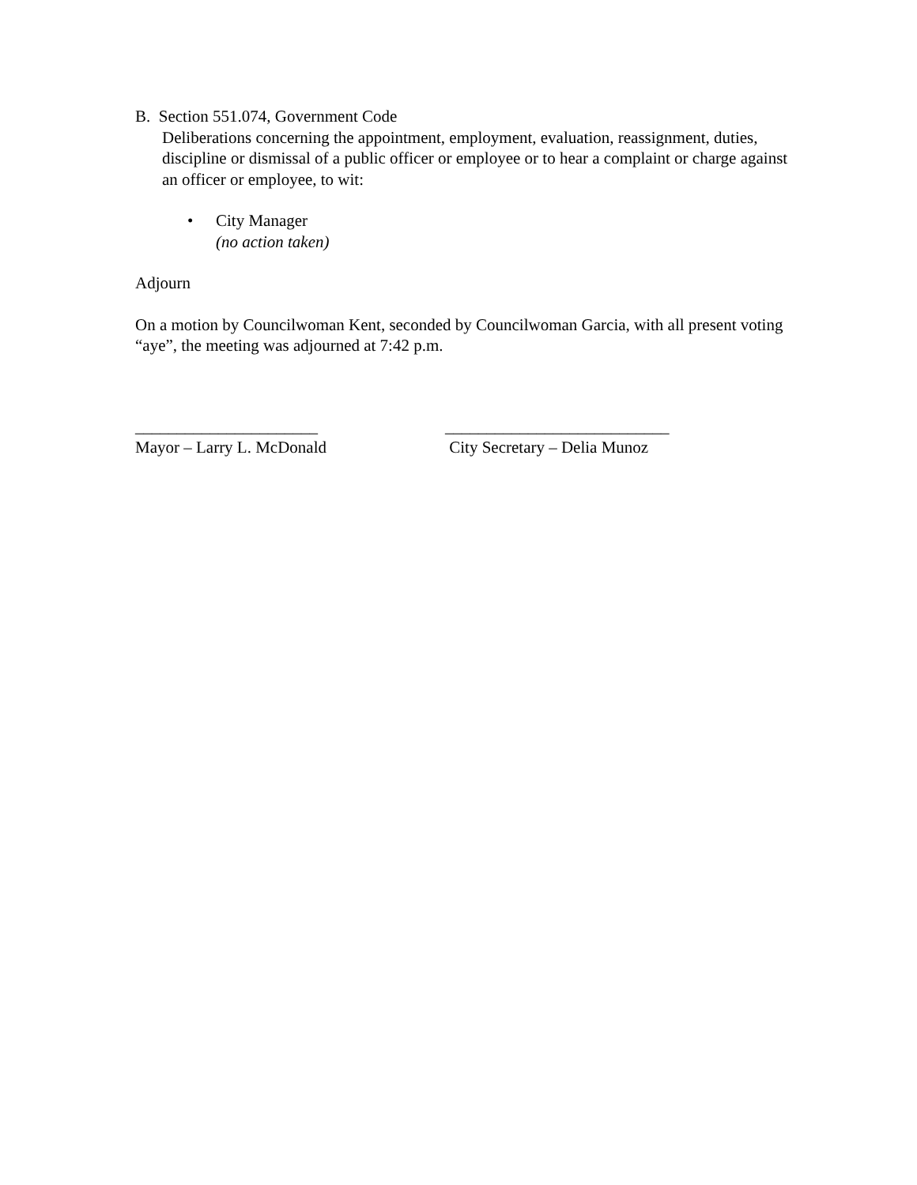B. Section 551.074, Government Code
Deliberations concerning the appointment, employment, evaluation, reassignment, duties, discipline or dismissal of a public officer or employee or to hear a complaint or charge against an officer or employee, to wit:
• City Manager
(no action taken)
Adjourn
On a motion by Councilwoman Kent, seconded by Councilwoman Garcia, with all present voting “aye”, the meeting was adjourned at 7:42 p.m.
______________________
Mayor – Larry L. McDonald
___________________________
City Secretary – Delia Munoz